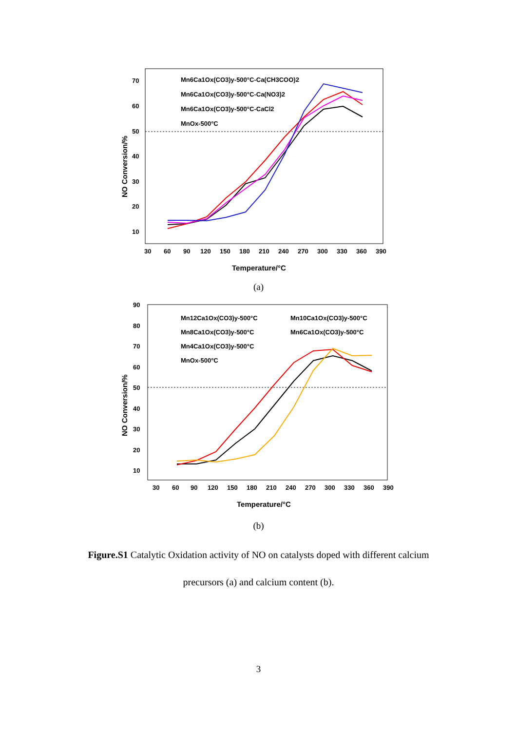70
60
50
40
30
20
10
30
60
90
120
150
180
210
240
270
300
330
360
390
Temperature/°C
NO Conversion/%
Mn6Ca1Ox(CO3)y-500°C-Ca(CH3COO)2
Mn6Ca1Ox(CO3)y-500°C-Ca(NO3)2
Mn6Ca1Ox(CO3)y-500°C-CaCl2
MnOx-500°C
(a)
90
80
70
60
50
40
30
20
10
30
60
90
120
150
180
210
240
270
300
330
360
390
Temperature/°C
NO Conversion/%
Mn12Ca1Ox(CO3)y-500°C
Mn10Ca1Ox(CO3)y-500°C
Mn8Ca1Ox(CO3)y-500°C
Mn6Ca1Ox(CO3)y-500°C
Mn4Ca1Ox(CO3)y-500°C
MnOx-500°C
(b)
Figure.S1 Catalytic Oxidation activity of NO on catalysts doped with different calcium precursors (a) and calcium content (b).
3